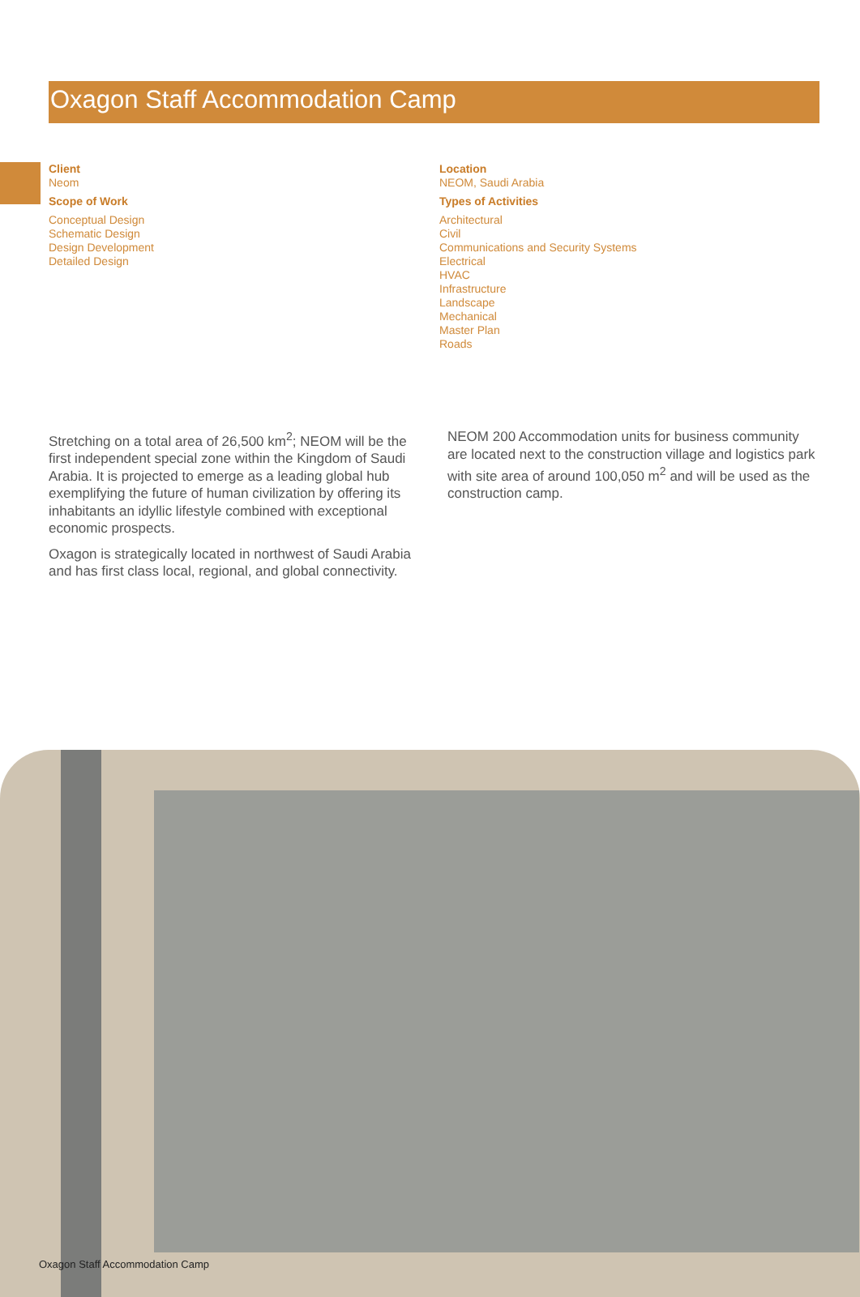Oxagon Staff Accommodation Camp
Client
Neom
Scope of Work
Conceptual Design
Schematic Design
Design Development
Detailed Design
Location
NEOM, Saudi Arabia
Types of Activities
Architectural
Civil
Communications and Security Systems
Electrical
HVAC
Infrastructure
Landscape
Mechanical
Master Plan
Roads
Stretching on a total area of 26,500 km<sup>2</sup>; NEOM will be the first independent special zone within the Kingdom of Saudi Arabia. It is projected to emerge as a leading global hub exemplifying the future of human civilization by offering its inhabitants an idyllic lifestyle combined with exceptional economic prospects.
Oxagon is strategically located in northwest of Saudi Arabia and has first class local, regional, and global connectivity.
NEOM 200 Accommodation units for business community are located next to the construction village and logistics park with site area of around 100,050 m<sup>2</sup> and will be used as the construction camp.
Oxagon Staff Accommodation Camp